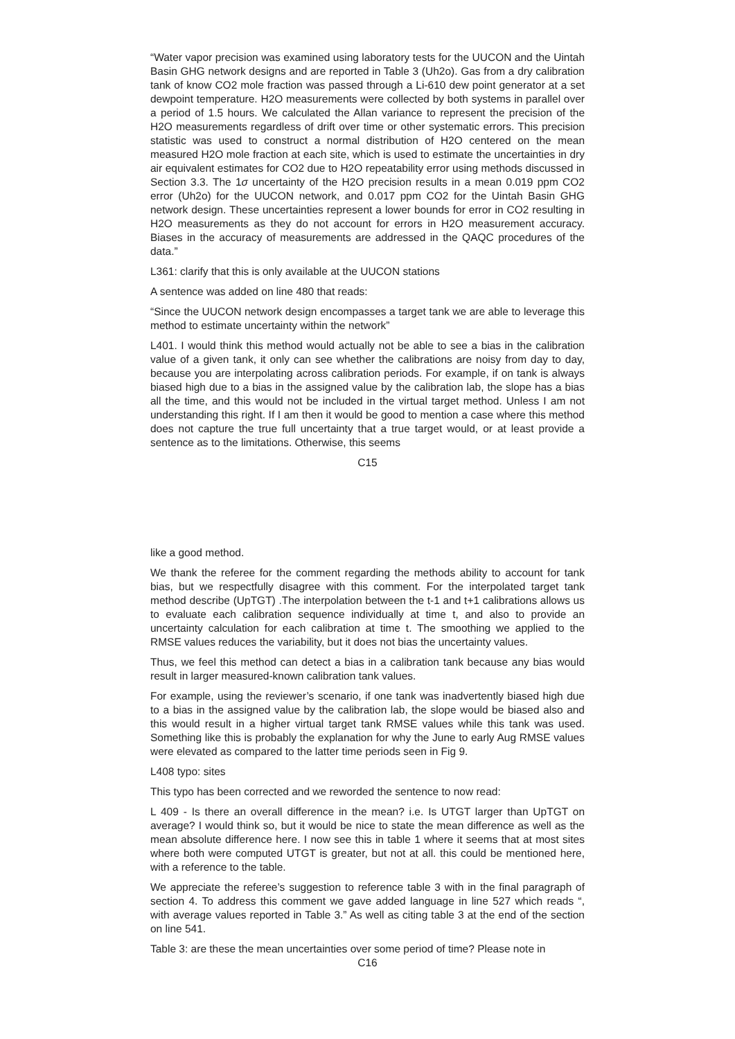“Water vapor precision was examined using laboratory tests for the UUCON and the Uintah Basin GHG network designs and are reported in Table 3 (Uh2o). Gas from a dry calibration tank of know CO2 mole fraction was passed through a Li-610 dew point generator at a set dewpoint temperature. H2O measurements were collected by both systems in parallel over a period of 1.5 hours. We calculated the Allan variance to represent the precision of the H2O measurements regardless of drift over time or other systematic errors. This precision statistic was used to construct a normal distribution of H2O centered on the mean measured H2O mole fraction at each site, which is used to estimate the uncertainties in dry air equivalent estimates for CO2 due to H2O repeatability error using methods discussed in Section 3.3. The 1σ uncertainty of the H2O precision results in a mean 0.019 ppm CO2 error (Uh2o) for the UUCON network, and 0.017 ppm CO2 for the Uintah Basin GHG network design. These uncertainties represent a lower bounds for error in CO2 resulting in H2O measurements as they do not account for errors in H2O measurement accuracy. Biases in the accuracy of measurements are addressed in the QAQC procedures of the data.”
L361: clarify that this is only available at the UUCON stations
A sentence was added on line 480 that reads:
“Since the UUCON network design encompasses a target tank we are able to leverage this method to estimate uncertainty within the network”
L401. I would think this method would actually not be able to see a bias in the calibration value of a given tank, it only can see whether the calibrations are noisy from day to day, because you are interpolating across calibration periods. For example, if on tank is always biased high due to a bias in the assigned value by the calibration lab, the slope has a bias all the time, and this would not be included in the virtual target method. Unless I am not understanding this right. If I am then it would be good to mention a case where this method does not capture the true full uncertainty that a true target would, or at least provide a sentence as to the limitations. Otherwise, this seems
C15
like a good method.
We thank the referee for the comment regarding the methods ability to account for tank bias, but we respectfully disagree with this comment. For the interpolated target tank method describe (UpTGT) .The interpolation between the t-1 and t+1 calibrations allows us to evaluate each calibration sequence individually at time t, and also to provide an uncertainty calculation for each calibration at time t. The smoothing we applied to the RMSE values reduces the variability, but it does not bias the uncertainty values.
Thus, we feel this method can detect a bias in a calibration tank because any bias would result in larger measured-known calibration tank values.
For example, using the reviewer’s scenario, if one tank was inadvertently biased high due to a bias in the assigned value by the calibration lab, the slope would be biased also and this would result in a higher virtual target tank RMSE values while this tank was used. Something like this is probably the explanation for why the June to early Aug RMSE values were elevated as compared to the latter time periods seen in Fig 9.
L408 typo: sites
This typo has been corrected and we reworded the sentence to now read:
L 409 - Is there an overall difference in the mean? i.e. Is UTGT larger than UpTGT on average? I would think so, but it would be nice to state the mean difference as well as the mean absolute difference here. I now see this in table 1 where it seems that at most sites where both were computed UTGT is greater, but not at all. this could be mentioned here, with a reference to the table.
We appreciate the referee’s suggestion to reference table 3 with in the final paragraph of section 4. To address this comment we gave added language in line 527 which reads “, with average values reported in Table 3.” As well as citing table 3 at the end of the section on line 541.
Table 3: are these the mean uncertainties over some period of time? Please note in
C16